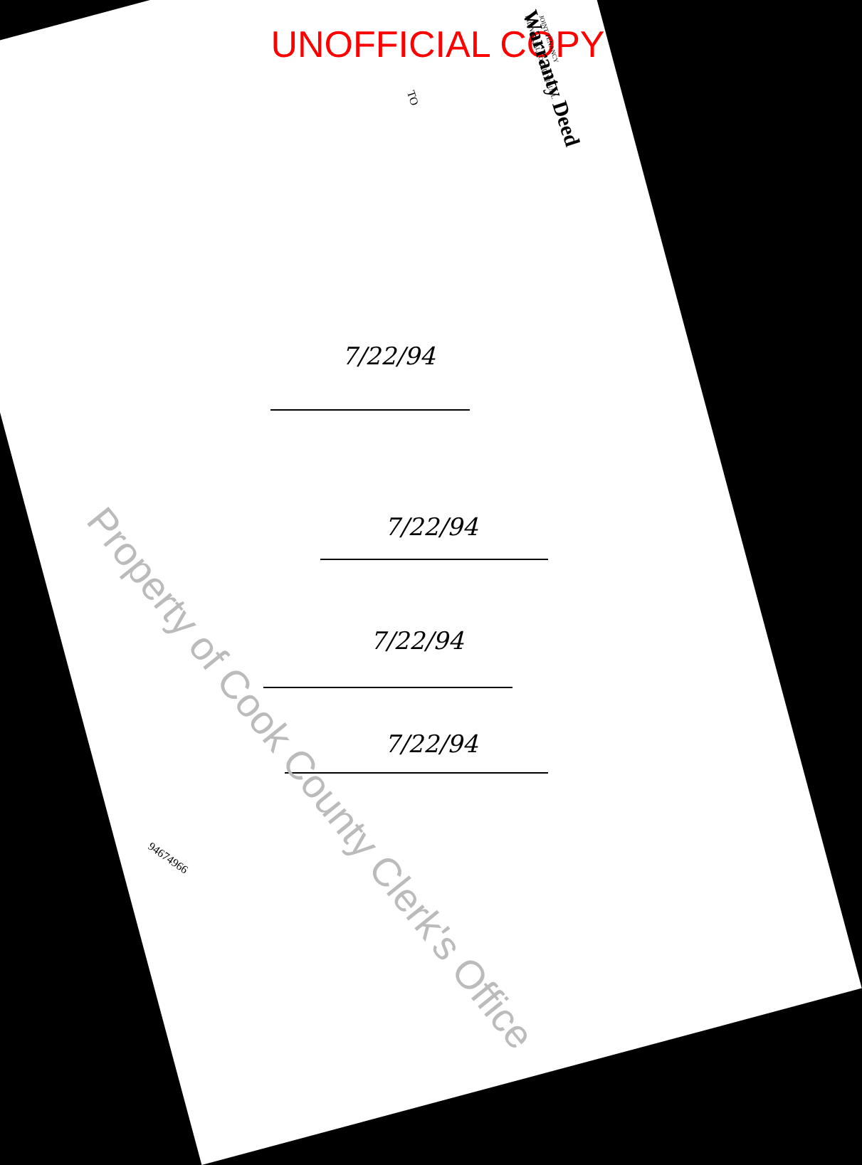UNOFFICIAL COPY
Warranty Deed JOINT TENANCY
INDIVIDUAL TO INDIVIDUAL
TO
7/22/94
7/22/94
7/22/94
7/22/94
94674966
Property of Cook County Clerk's Office